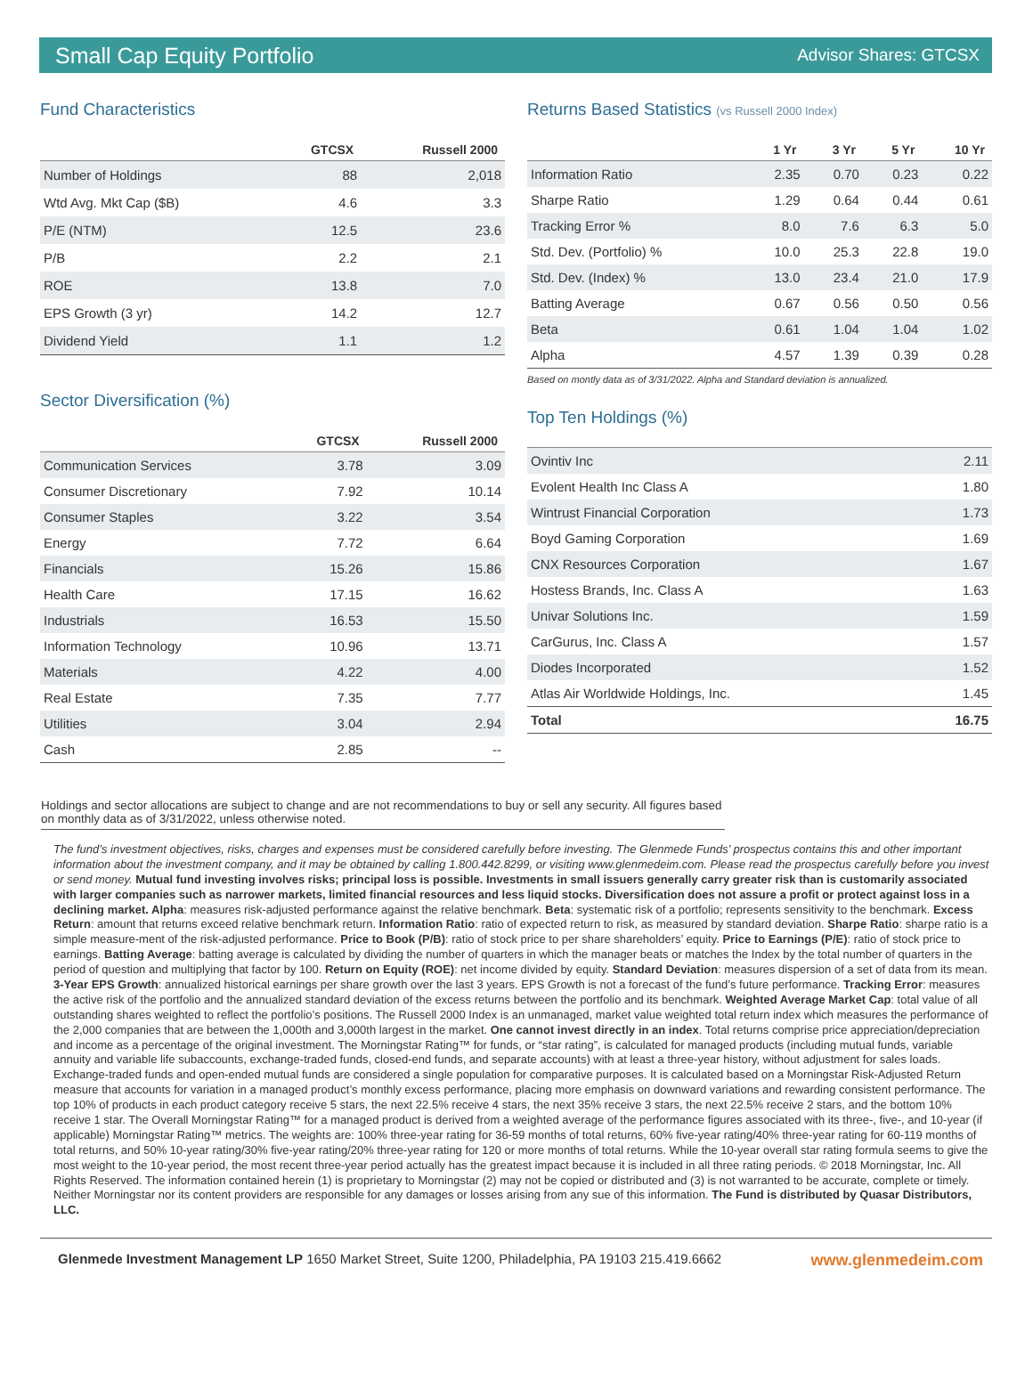Small Cap Equity Portfolio Advisor Shares: GTCSX
Fund Characteristics
| | GTCSX | Russell 2000 |
| --- | --- | --- |
| Number of Holdings | 88 | 2,018 |
| Wtd Avg. Mkt Cap ($B) | 4.6 | 3.3 |
| P/E (NTM) | 12.5 | 23.6 |
| P/B | 2.2 | 2.1 |
| ROE | 13.8 | 7.0 |
| EPS Growth (3 yr) | 14.2 | 12.7 |
| Dividend Yield | 1.1 | 1.2 |
Sector Diversification (%)
| | GTCSX | Russell 2000 |
| --- | --- | --- |
| Communication Services | 3.78 | 3.09 |
| Consumer Discretionary | 7.92 | 10.14 |
| Consumer Staples | 3.22 | 3.54 |
| Energy | 7.72 | 6.64 |
| Financials | 15.26 | 15.86 |
| Health Care | 17.15 | 16.62 |
| Industrials | 16.53 | 15.50 |
| Information Technology | 10.96 | 13.71 |
| Materials | 4.22 | 4.00 |
| Real Estate | 7.35 | 7.77 |
| Utilities | 3.04 | 2.94 |
| Cash | 2.85 | -- |
Returns Based Statistics (vs Russell 2000 Index)
| | 1 Yr | 3 Yr | 5 Yr | 10 Yr |
| --- | --- | --- | --- | --- |
| Information Ratio | 2.35 | 0.70 | 0.23 | 0.22 |
| Sharpe Ratio | 1.29 | 0.64 | 0.44 | 0.61 |
| Tracking Error % | 8.0 | 7.6 | 6.3 | 5.0 |
| Std. Dev. (Portfolio) % | 10.0 | 25.3 | 22.8 | 19.0 |
| Std. Dev. (Index) % | 13.0 | 23.4 | 21.0 | 17.9 |
| Batting Average | 0.67 | 0.56 | 0.50 | 0.56 |
| Beta | 0.61 | 1.04 | 1.04 | 1.02 |
| Alpha | 4.57 | 1.39 | 0.39 | 0.28 |
Based on montly data as of 3/31/2022. Alpha and Standard deviation is annualized.
Top Ten Holdings (%)
| Ovintiv Inc | 2.11 |
| Evolent Health Inc Class A | 1.80 |
| Wintrust Financial Corporation | 1.73 |
| Boyd Gaming Corporation | 1.69 |
| CNX Resources Corporation | 1.67 |
| Hostess Brands, Inc. Class A | 1.63 |
| Univar Solutions Inc. | 1.59 |
| CarGurus, Inc. Class A | 1.57 |
| Diodes Incorporated | 1.52 |
| Atlas Air Worldwide Holdings, Inc. | 1.45 |
| Total | 16.75 |
Holdings and sector allocations are subject to change and are not recommendations to buy or sell any security. All figures based on monthly data as of 3/31/2022, unless otherwise noted.
The fund’s investment objectives, risks, charges and expenses must be considered carefully before investing. The Glenmede Funds’ prospectus contains this and other important information about the investment company, and it may be obtained by calling 1.800.442.8299, or visiting www.glenmedeim.com. Please read the prospectus carefully before you invest or send money. Mutual fund investing involves risks; principal loss is possible. Investments in small issuers generally carry greater risk than is customarily associated with larger companies such as narrower markets, limited financial resources and less liquid stocks. Diversification does not assure a profit or protect against loss in a declining market. Alpha: measures risk-adjusted performance against the relative benchmark. Beta: systematic risk of a portfolio; represents sensitivity to the benchmark. Excess Return: amount that returns exceed relative benchmark return. Information Ratio: ratio of expected return to risk, as measured by standard deviation. Sharpe Ratio: sharpe ratio is a simple measure-ment of the risk-adjusted performance. Price to Book (P/B): ratio of stock price to per share shareholders’ equity. Price to Earnings (P/E): ratio of stock price to earnings. Batting Average: batting average is calculated by dividing the number of quarters in which the manager beats or matches the Index by the total number of quarters in the period of question and multiplying that factor by 100. Return on Equity (ROE): net income divided by equity. Standard Deviation: measures dispersion of a set of data from its mean. 3-Year EPS Growth: annualized historical earnings per share growth over the last 3 years. EPS Growth is not a forecast of the fund’s future performance. Tracking Error: measures the active risk of the portfolio and the annualized standard deviation of the excess returns between the portfolio and its benchmark. Weighted Average Market Cap: total value of all outstanding shares weighted to reflect the portfolio’s positions. The Russell 2000 Index is an unmanaged, market value weighted total return index which measures the performance of the 2,000 companies that are between the 1,000th and 3,000th largest in the market. One cannot invest directly in an index. Total returns comprise price appreciation/depreciation and income as a percentage of the original investment. The Morningstar Rating™ for funds, or “star rating”, is calculated for managed products (including mutual funds, variable annuity and variable life subaccounts, exchange-traded funds, closed-end funds, and separate accounts) with at least a three-year history, without adjustment for sales loads. Exchange-traded funds and open-ended mutual funds are considered a single population for comparative purposes. It is calculated based on a Morningstar Risk-Adjusted Return measure that accounts for variation in a managed product’s monthly excess performance, placing more emphasis on downward variations and rewarding consistent performance. The top 10% of products in each product category receive 5 stars, the next 22.5% receive 4 stars, the next 35% receive 3 stars, the next 22.5% receive 2 stars, and the bottom 10% receive 1 star. The Overall Morningstar Rating™ for a managed product is derived from a weighted average of the performance figures associated with its three-, five-, and 10-year (if applicable) Morningstar Rating™ metrics. The weights are: 100% three-year rating for 36-59 months of total returns, 60% five-year rating/40% three-year rating for 60-119 months of total returns, and 50% 10-year rating/30% five-year rating/20% three-year rating for 120 or more months of total returns. While the 10-year overall star rating formula seems to give the most weight to the 10-year period, the most recent three-year period actually has the greatest impact because it is included in all three rating periods. © 2018 Morningstar, Inc. All Rights Reserved. The information contained herein (1) is proprietary to Morningstar (2) may not be copied or distributed and (3) is not warranted to be accurate, complete or timely. Neither Morningstar nor its content providers are responsible for any damages or losses arising from any sue of this information. The Fund is distributed by Quasar Distributors, LLC.
Glenmede Investment Management LP 1650 Market Street, Suite 1200, Philadelphia, PA 19103 215.419.6662 www.glenmedeim.com